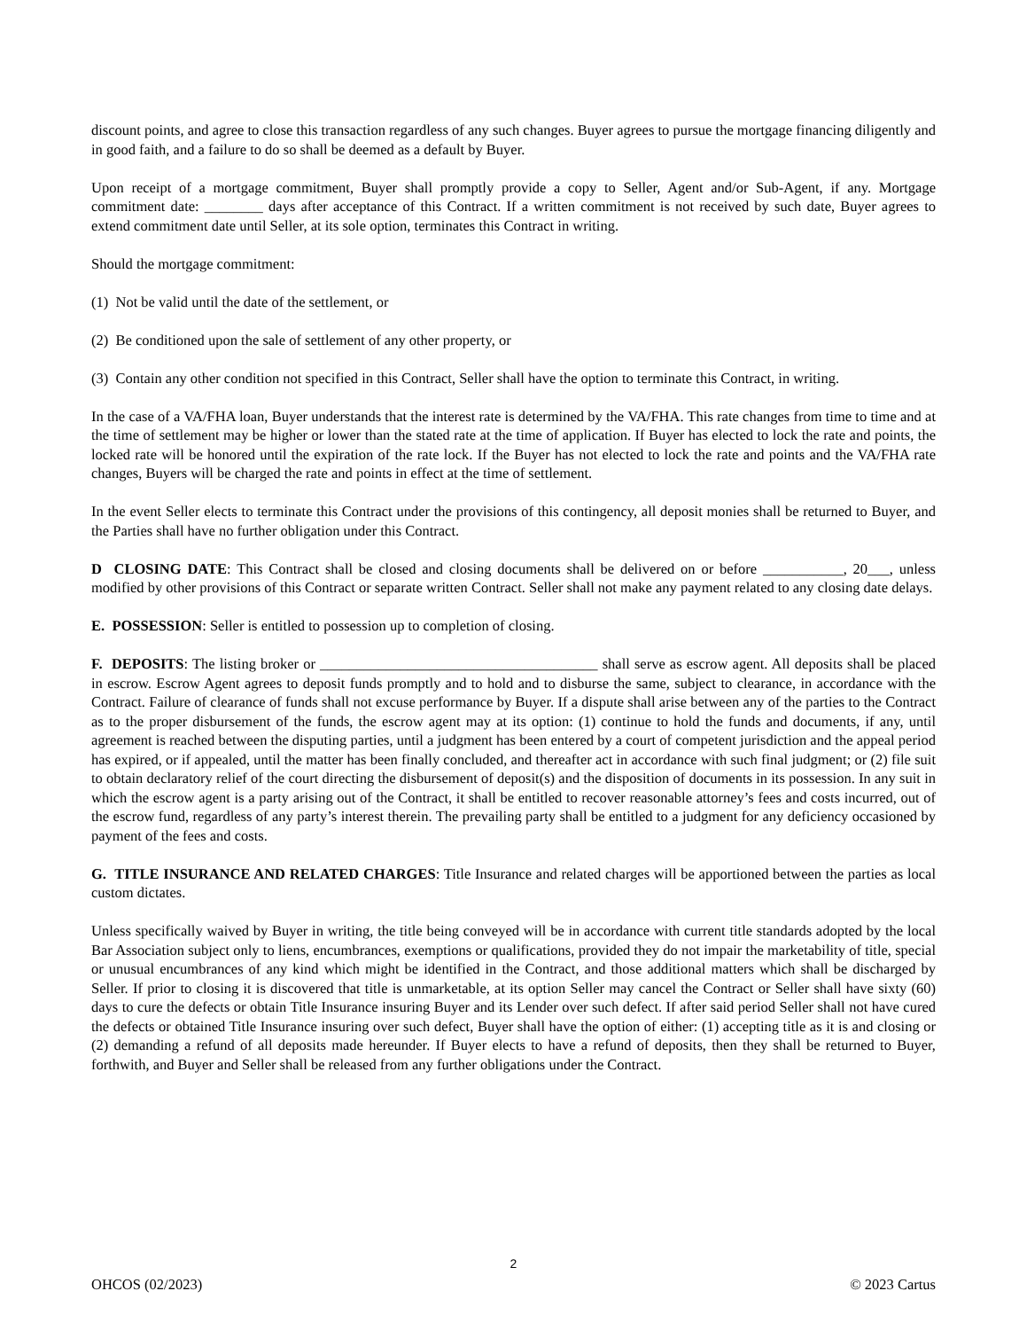discount points, and agree to close this transaction regardless of any such changes. Buyer agrees to pursue the mortgage financing diligently and in good faith, and a failure to do so shall be deemed as a default by Buyer.
Upon receipt of a mortgage commitment, Buyer shall promptly provide a copy to Seller, Agent and/or Sub-Agent, if any. Mortgage commitment date: ________ days after acceptance of this Contract. If a written commitment is not received by such date, Buyer agrees to extend commitment date until Seller, at its sole option, terminates this Contract in writing.
Should the mortgage commitment:
(1) Not be valid until the date of the settlement, or
(2) Be conditioned upon the sale of settlement of any other property, or
(3) Contain any other condition not specified in this Contract, Seller shall have the option to terminate this Contract, in writing.
In the case of a VA/FHA loan, Buyer understands that the interest rate is determined by the VA/FHA. This rate changes from time to time and at the time of settlement may be higher or lower than the stated rate at the time of application. If Buyer has elected to lock the rate and points, the locked rate will be honored until the expiration of the rate lock. If the Buyer has not elected to lock the rate and points and the VA/FHA rate changes, Buyers will be charged the rate and points in effect at the time of settlement.
In the event Seller elects to terminate this Contract under the provisions of this contingency, all deposit monies shall be returned to Buyer, and the Parties shall have no further obligation under this Contract.
D CLOSING DATE: This Contract shall be closed and closing documents shall be delivered on or before ___________, 20___, unless modified by other provisions of this Contract or separate written Contract. Seller shall not make any payment related to any closing date delays.
E. POSSESSION: Seller is entitled to possession up to completion of closing.
F. DEPOSITS: The listing broker or ______________________________________ shall serve as escrow agent. All deposits shall be placed in escrow. Escrow Agent agrees to deposit funds promptly and to hold and to disburse the same, subject to clearance, in accordance with the Contract. Failure of clearance of funds shall not excuse performance by Buyer. If a dispute shall arise between any of the parties to the Contract as to the proper disbursement of the funds, the escrow agent may at its option: (1) continue to hold the funds and documents, if any, until agreement is reached between the disputing parties, until a judgment has been entered by a court of competent jurisdiction and the appeal period has expired, or if appealed, until the matter has been finally concluded, and thereafter act in accordance with such final judgment; or (2) file suit to obtain declaratory relief of the court directing the disbursement of deposit(s) and the disposition of documents in its possession. In any suit in which the escrow agent is a party arising out of the Contract, it shall be entitled to recover reasonable attorney’s fees and costs incurred, out of the escrow fund, regardless of any party’s interest therein. The prevailing party shall be entitled to a judgment for any deficiency occasioned by payment of the fees and costs.
G. TITLE INSURANCE AND RELATED CHARGES: Title Insurance and related charges will be apportioned between the parties as local custom dictates.
Unless specifically waived by Buyer in writing, the title being conveyed will be in accordance with current title standards adopted by the local Bar Association subject only to liens, encumbrances, exemptions or qualifications, provided they do not impair the marketability of title, special or unusual encumbrances of any kind which might be identified in the Contract, and those additional matters which shall be discharged by Seller. If prior to closing it is discovered that title is unmarketable, at its option Seller may cancel the Contract or Seller shall have sixty (60) days to cure the defects or obtain Title Insurance insuring Buyer and its Lender over such defect. If after said period Seller shall not have cured the defects or obtained Title Insurance insuring over such defect, Buyer shall have the option of either: (1) accepting title as it is and closing or (2) demanding a refund of all deposits made hereunder. If Buyer elects to have a refund of deposits, then they shall be returned to Buyer, forthwith, and Buyer and Seller shall be released from any further obligations under the Contract.
2
OHCOS (02/2023) © 2023 Cartus